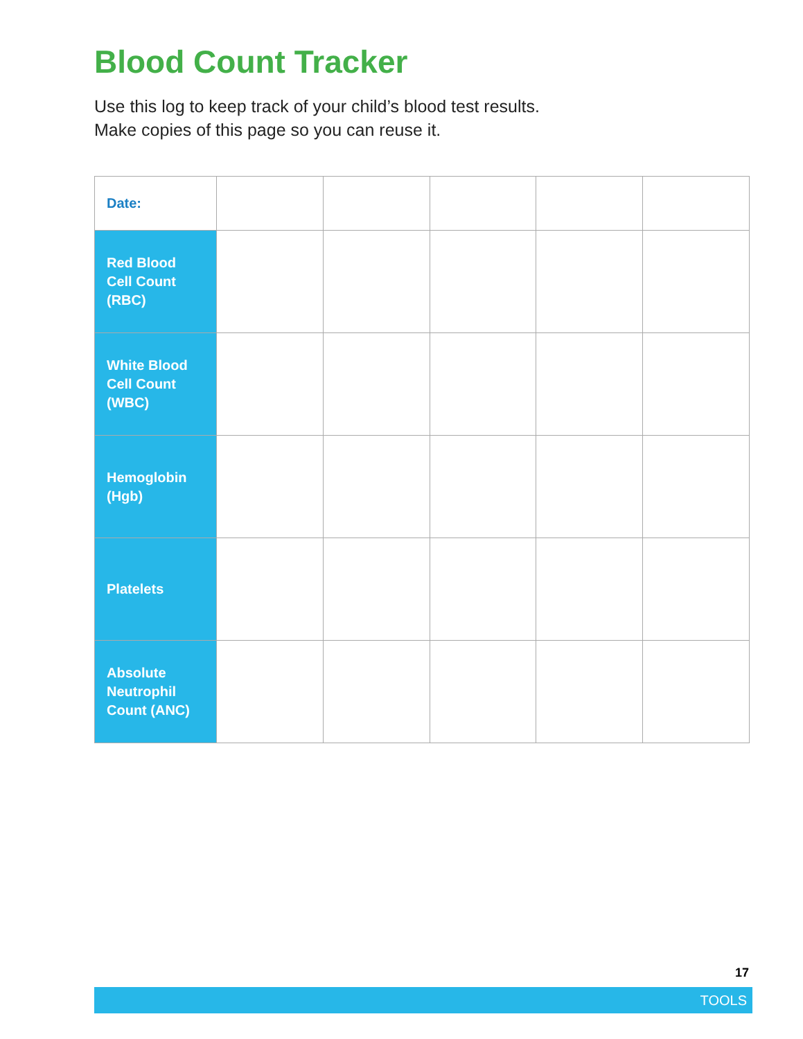Blood Count Tracker
Use this log to keep track of your child’s blood test results.
Make copies of this page so you can reuse it.
| Date: | | | | | |
| Red Blood Cell Count (RBC) | | | | | |
| White Blood Cell Count (WBC) | | | | | |
| Hemoglobin (Hgb) | | | | | |
| Platelets | | | | | |
| Absolute Neutrophil Count (ANC) | | | | | |
17
TOOLS